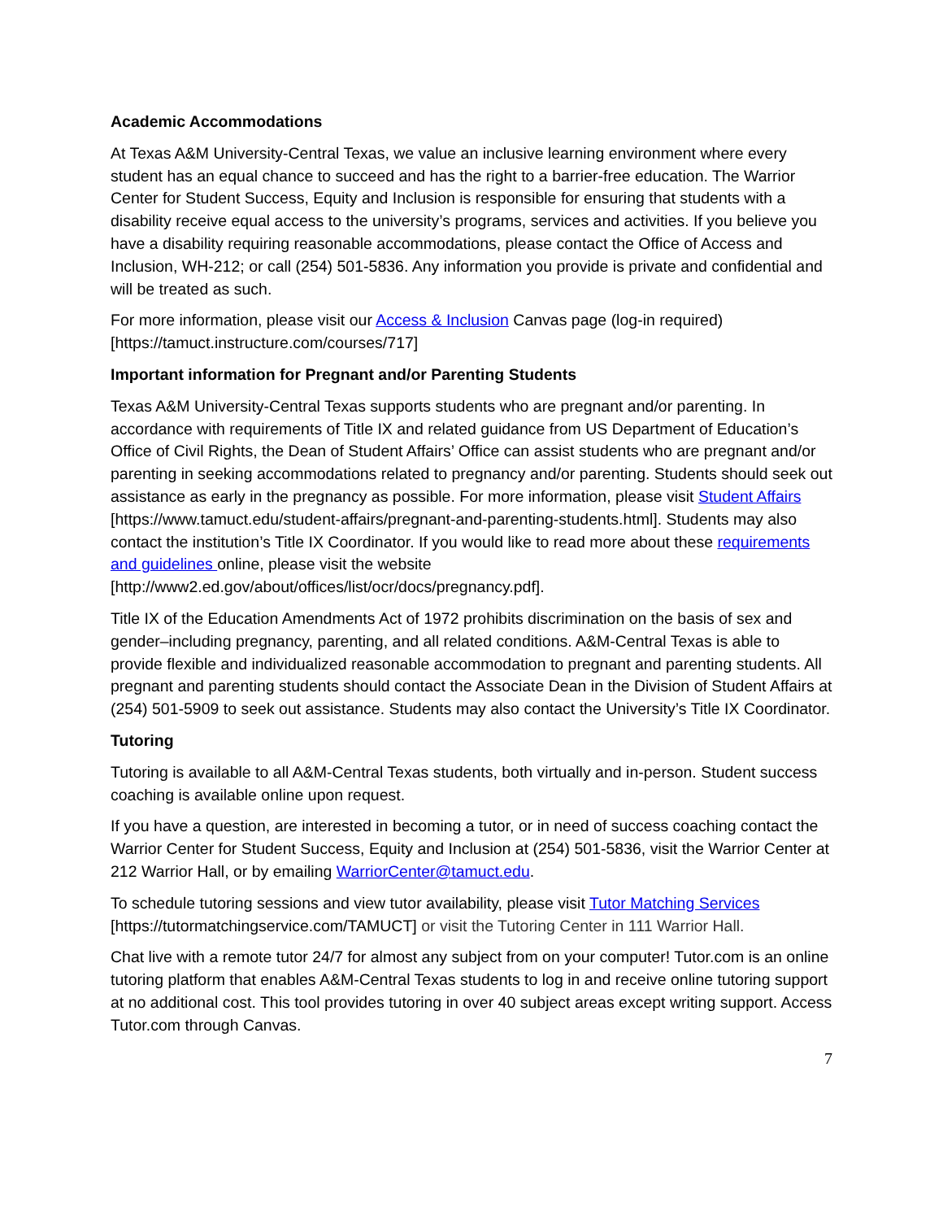Academic Accommodations
At Texas A&M University-Central Texas, we value an inclusive learning environment where every student has an equal chance to succeed and has the right to a barrier-free education. The Warrior Center for Student Success, Equity and Inclusion is responsible for ensuring that students with a disability receive equal access to the university’s programs, services and activities. If you believe you have a disability requiring reasonable accommodations, please contact the Office of Access and Inclusion, WH-212; or call (254) 501-5836. Any information you provide is private and confidential and will be treated as such.
For more information, please visit our Access & Inclusion Canvas page (log-in required) [https://tamuct.instructure.com/courses/717]
Important information for Pregnant and/or Parenting Students
Texas A&M University-Central Texas supports students who are pregnant and/or parenting. In accordance with requirements of Title IX and related guidance from US Department of Education’s Office of Civil Rights, the Dean of Student Affairs’ Office can assist students who are pregnant and/or parenting in seeking accommodations related to pregnancy and/or parenting. Students should seek out assistance as early in the pregnancy as possible. For more information, please visit Student Affairs [https://www.tamuct.edu/student-affairs/pregnant-and-parenting-students.html]. Students may also contact the institution’s Title IX Coordinator. If you would like to read more about these requirements and guidelines online, please visit the website [http://www2.ed.gov/about/offices/list/ocr/docs/pregnancy.pdf].
Title IX of the Education Amendments Act of 1972 prohibits discrimination on the basis of sex and gender–including pregnancy, parenting, and all related conditions. A&M-Central Texas is able to provide flexible and individualized reasonable accommodation to pregnant and parenting students. All pregnant and parenting students should contact the Associate Dean in the Division of Student Affairs at (254) 501-5909 to seek out assistance. Students may also contact the University’s Title IX Coordinator.
Tutoring
Tutoring is available to all A&M-Central Texas students, both virtually and in-person. Student success coaching is available online upon request.
If you have a question, are interested in becoming a tutor, or in need of success coaching contact the Warrior Center for Student Success, Equity and Inclusion at (254) 501-5836, visit the Warrior Center at 212 Warrior Hall, or by emailing WarriorCenter@tamuct.edu.
To schedule tutoring sessions and view tutor availability, please visit Tutor Matching Services [https://tutormatchingservice.com/TAMUCT] or visit the Tutoring Center in 111 Warrior Hall.
Chat live with a remote tutor 24/7 for almost any subject from on your computer! Tutor.com is an online tutoring platform that enables A&M-Central Texas students to log in and receive online tutoring support at no additional cost. This tool provides tutoring in over 40 subject areas except writing support. Access Tutor.com through Canvas.
7